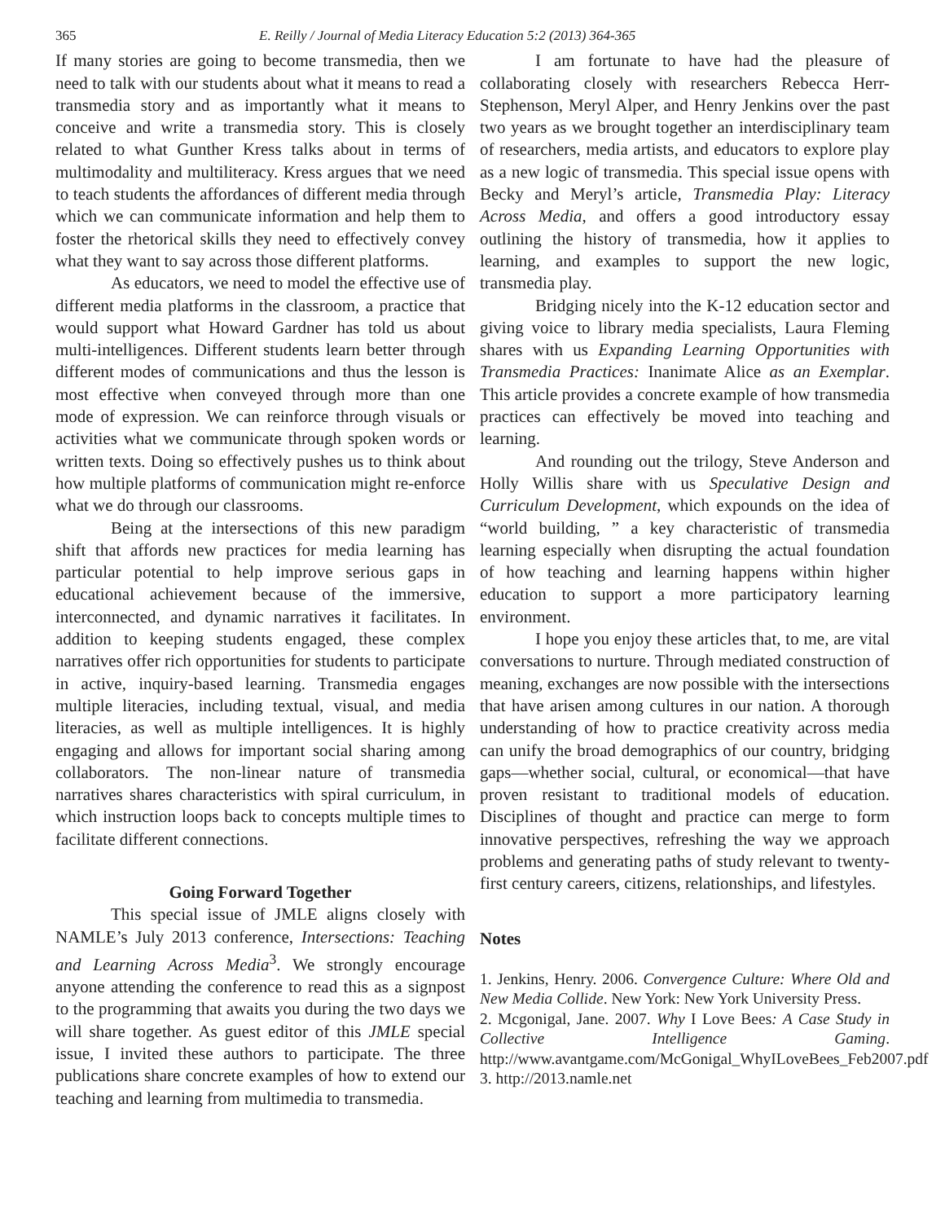365 E. Reilly / Journal of Media Literacy Education 5:2 (2013) 364-365
If many stories are going to become transmedia, then we need to talk with our students about what it means to read a transmedia story and as importantly what it means to conceive and write a transmedia story. This is closely related to what Gunther Kress talks about in terms of multimodality and multiliteracy. Kress argues that we need to teach students the affordances of different media through which we can communicate information and help them to foster the rhetorical skills they need to effectively convey what they want to say across those different platforms.
As educators, we need to model the effective use of different media platforms in the classroom, a practice that would support what Howard Gardner has told us about multi-intelligences. Different students learn better through different modes of communications and thus the lesson is most effective when conveyed through more than one mode of expression. We can reinforce through visuals or activities what we communicate through spoken words or written texts. Doing so effectively pushes us to think about how multiple platforms of communication might re-enforce what we do through our classrooms.
Being at the intersections of this new paradigm shift that affords new practices for media learning has particular potential to help improve serious gaps in educational achievement because of the immersive, interconnected, and dynamic narratives it facilitates. In addition to keeping students engaged, these complex narratives offer rich opportunities for students to participate in active, inquiry-based learning. Transmedia engages multiple literacies, including textual, visual, and media literacies, as well as multiple intelligences. It is highly engaging and allows for important social sharing among collaborators. The non-linear nature of transmedia narratives shares characteristics with spiral curriculum, in which instruction loops back to concepts multiple times to facilitate different connections.
Going Forward Together
This special issue of JMLE aligns closely with NAMLE’s July 2013 conference, Intersections: Teaching and Learning Across Media<sup>3</sup>. We strongly encourage anyone attending the conference to read this as a signpost to the programming that awaits you during the two days we will share together. As guest editor of this JMLE special issue, I invited these authors to participate. The three publications share concrete examples of how to extend our teaching and learning from multimedia to transmedia.
I am fortunate to have had the pleasure of collaborating closely with researchers Rebecca Herr-Stephenson, Meryl Alper, and Henry Jenkins over the past two years as we brought together an interdisciplinary team of researchers, media artists, and educators to explore play as a new logic of transmedia. This special issue opens with Becky and Meryl’s article, Transmedia Play: Literacy Across Media, and offers a good introductory essay outlining the history of transmedia, how it applies to learning, and examples to support the new logic, transmedia play.
Bridging nicely into the K-12 education sector and giving voice to library media specialists, Laura Fleming shares with us Expanding Learning Opportunities with Transmedia Practices: Inanimate Alice as an Exemplar. This article provides a concrete example of how transmedia practices can effectively be moved into teaching and learning.
And rounding out the trilogy, Steve Anderson and Holly Willis share with us Speculative Design and Curriculum Development, which expounds on the idea of “world building, ” a key characteristic of transmedia learning especially when disrupting the actual foundation of how teaching and learning happens within higher education to support a more participatory learning environment.
I hope you enjoy these articles that, to me, are vital conversations to nurture. Through mediated construction of meaning, exchanges are now possible with the intersections that have arisen among cultures in our nation. A thorough understanding of how to practice creativity across media can unify the broad demographics of our country, bridging gaps—whether social, cultural, or economical—that have proven resistant to traditional models of education. Disciplines of thought and practice can merge to form innovative perspectives, refreshing the way we approach problems and generating paths of study relevant to twenty-first century careers, citizens, relationships, and lifestyles.
Notes
1. Jenkins, Henry. 2006. Convergence Culture: Where Old and New Media Collide. New York: New York University Press.
2. Mcgonigal, Jane. 2007. Why I Love Bees: A Case Study in Collective Intelligence Gaming. http://www.avantgame.com/McGonigal_WhyILoveBees_Feb2007.pdf
3. http://2013.namle.net